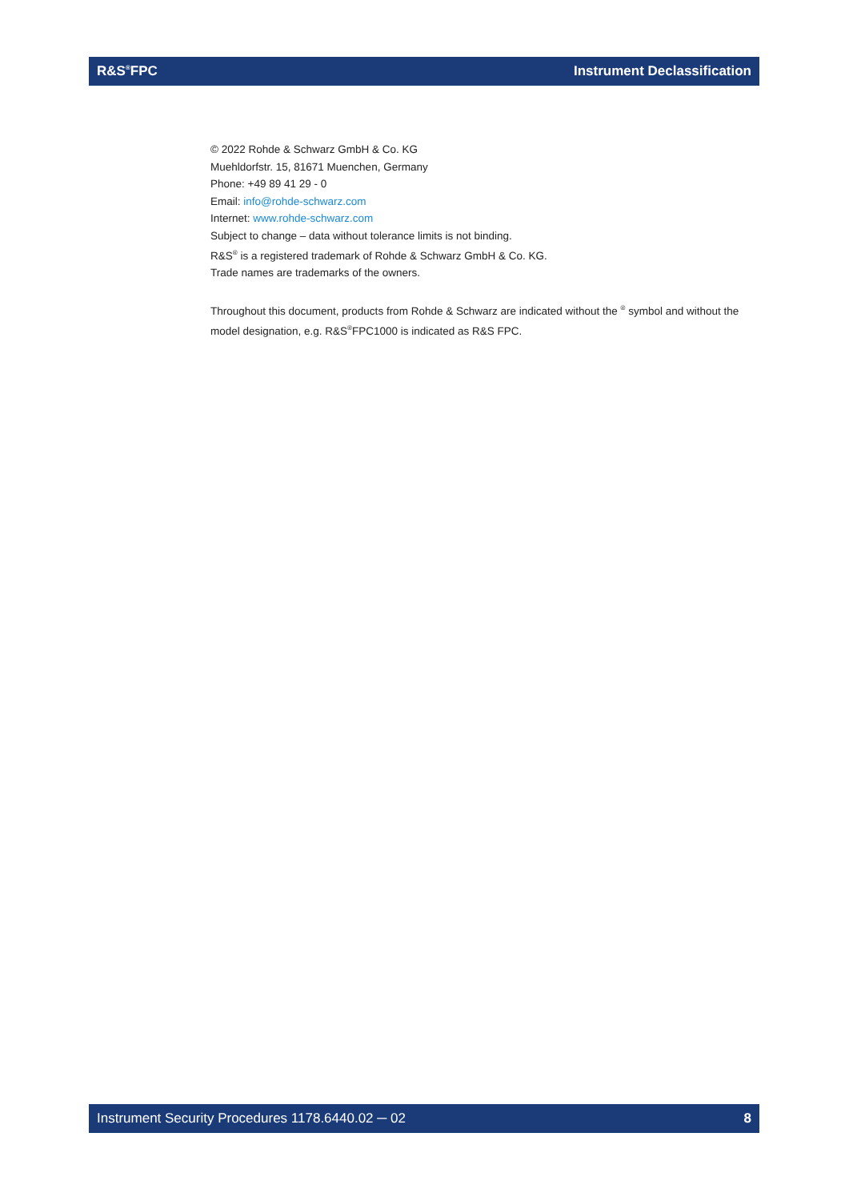R&S<sup>®</sup>FPC Instrument Declassification
© 2022 Rohde & Schwarz GmbH & Co. KG
Muehldorfstr. 15, 81671 Muenchen, Germany
Phone: +49 89 41 29 - 0
Email: info@rohde-schwarz.com
Internet: www.rohde-schwarz.com
Subject to change – data without tolerance limits is not binding.
R&S<sup>®</sup> is a registered trademark of Rohde & Schwarz GmbH & Co. KG.
Trade names are trademarks of the owners.
Throughout this document, products from Rohde & Schwarz are indicated without the <sup>®</sup> symbol and without the model designation, e.g. R&S<sup>®</sup>FPC1000 is indicated as R&S FPC.
Instrument Security Procedures 1178.6440.02 ─ 02 8